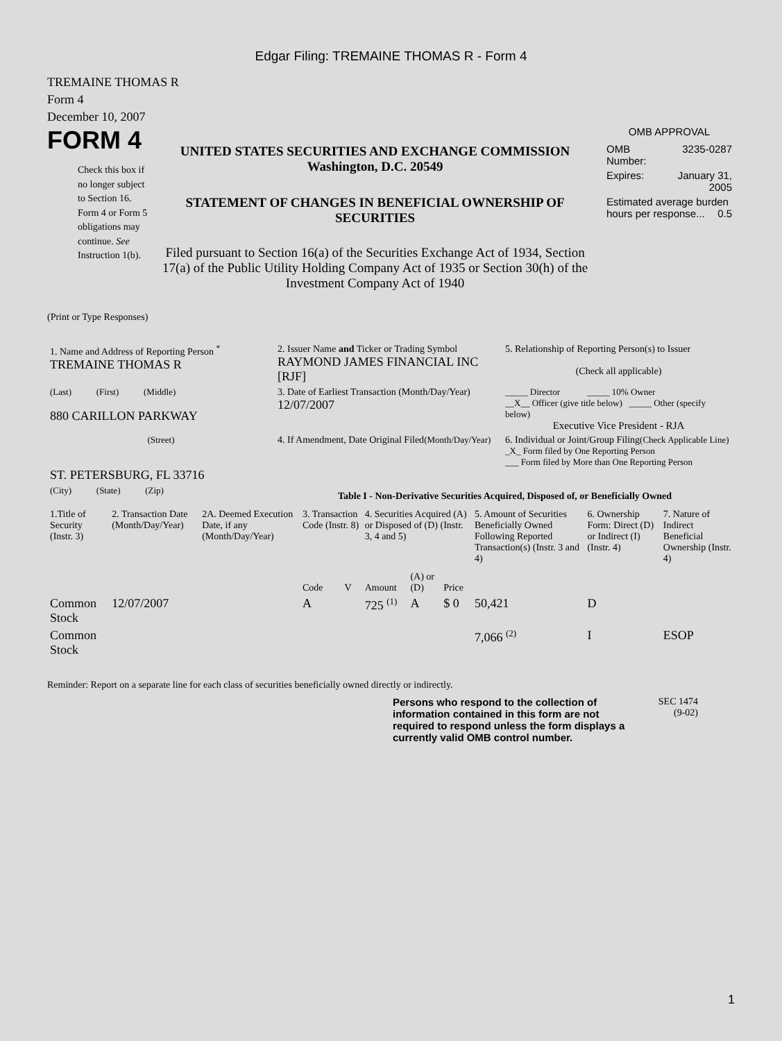Edgar Filing: TREMAINE THOMAS R - Form 4
TREMAINE THOMAS R
Form 4
December 10, 2007
FORM 4
Check this box if no longer subject to Section 16. Form 4 or Form 5 obligations may continue. See Instruction 1(b).
UNITED STATES SECURITIES AND EXCHANGE COMMISSION
Washington, D.C. 20549
STATEMENT OF CHANGES IN BENEFICIAL OWNERSHIP OF SECURITIES
Filed pursuant to Section 16(a) of the Securities Exchange Act of 1934, Section 17(a) of the Public Utility Holding Company Act of 1935 or Section 30(h) of the Investment Company Act of 1940
OMB APPROVAL
| OMB Number: | 3235-0287 |
| Expires: | January 31, 2005 |
| Estimated average burden hours per response... 0.5 | |
(Print or Type Responses)
| 1. Name and Address of Reporting Person <sup>*</sup> TREMAINE THOMAS R | 2. Issuer Name and Ticker or Trading Symbol RAYMOND JAMES FINANCIAL INC [RJF] | 5. Relationship of Reporting Person(s) to Issuer (Check all applicable) |
| (Last) (First) (Middle) 880 CARILLON PARKWAY | 3. Date of Earliest Transaction (Month/Day/Year) 12/07/2007 | _____ Director _____ 10% Owner __X__ Officer (give title below) _____ Other (specify below) Executive Vice President - RJA |
| (Street) ST. PETERSBURG, FL 33716 | 4. If Amendment, Date Original Filed (Month/Day/Year) | 6. Individual or Joint/Group Filing (Check Applicable Line) _X_ Form filed by One Reporting Person ___ Form filed by More than One Reporting Person |
| (City) (State) (Zip) | Table I - Non-Derivative Securities Acquired, Disposed of, or Beneficially Owned | |
| 1.Title of Security (Instr. 3) | 2. Transaction Date (Month/Day/Year) | 2A. Deemed Execution Date, if any (Month/Day/Year) | 3. Transaction Code (Instr. 8) | | 4. Securities Acquired (A) or Disposed of (D) (Instr. 3, 4 and 5) | | | 5. Amount of Securities Beneficially Owned Following Reported Transaction(s) (Instr. 3 and 4) | 6. Ownership Form: Direct (D) or Indirect (I) (Instr. 4) | 7. Nature of Indirect Beneficial Ownership (Instr. 4) |
| --- | --- | --- | --- | --- | --- | --- | --- | --- | --- | --- |
| | | | Code | V | Amount | (A) or (D) | Price | | | |
| Common Stock | 12/07/2007 | | A | | 725 <sup>(1)</sup> | A | $ 0 | 50,421 | D | |
| Common Stock | | | | | | | | 7,066 <sup>(2)</sup> | I | ESOP |
Reminder: Report on a separate line for each class of securities beneficially owned directly or indirectly.
Persons who respond to the collection of information contained in this form are not required to respond unless the form displays a currently valid OMB control number.
SEC 1474
(9-02)
1